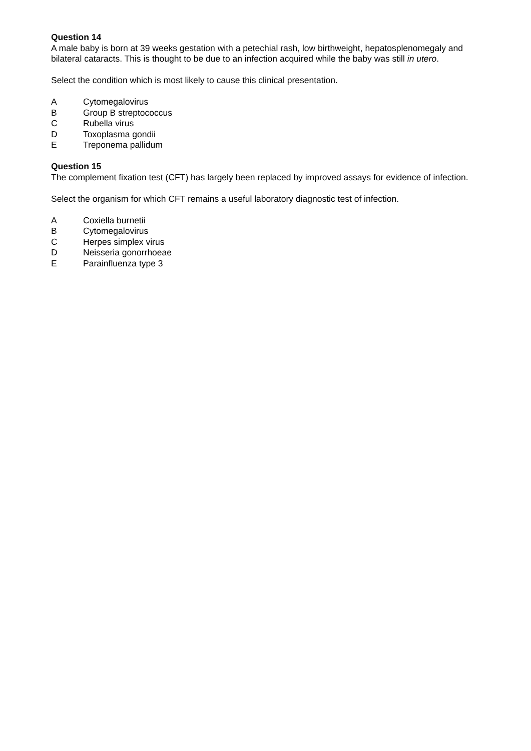Question 14
A male baby is born at 39 weeks gestation with a petechial rash, low birthweight, hepatosplenomegaly and bilateral cataracts. This is thought to be due to an infection acquired while the baby was still in utero.
Select the condition which is most likely to cause this clinical presentation.
A Cytomegalovirus
B Group B streptococcus
C Rubella virus
D Toxoplasma gondii
E Treponema pallidum
Question 15
The complement fixation test (CFT) has largely been replaced by improved assays for evidence of infection.
Select the organism for which CFT remains a useful laboratory diagnostic test of infection.
A Coxiella burnetii
B Cytomegalovirus
C Herpes simplex virus
D Neisseria gonorrhoeae
E Parainfluenza type 3